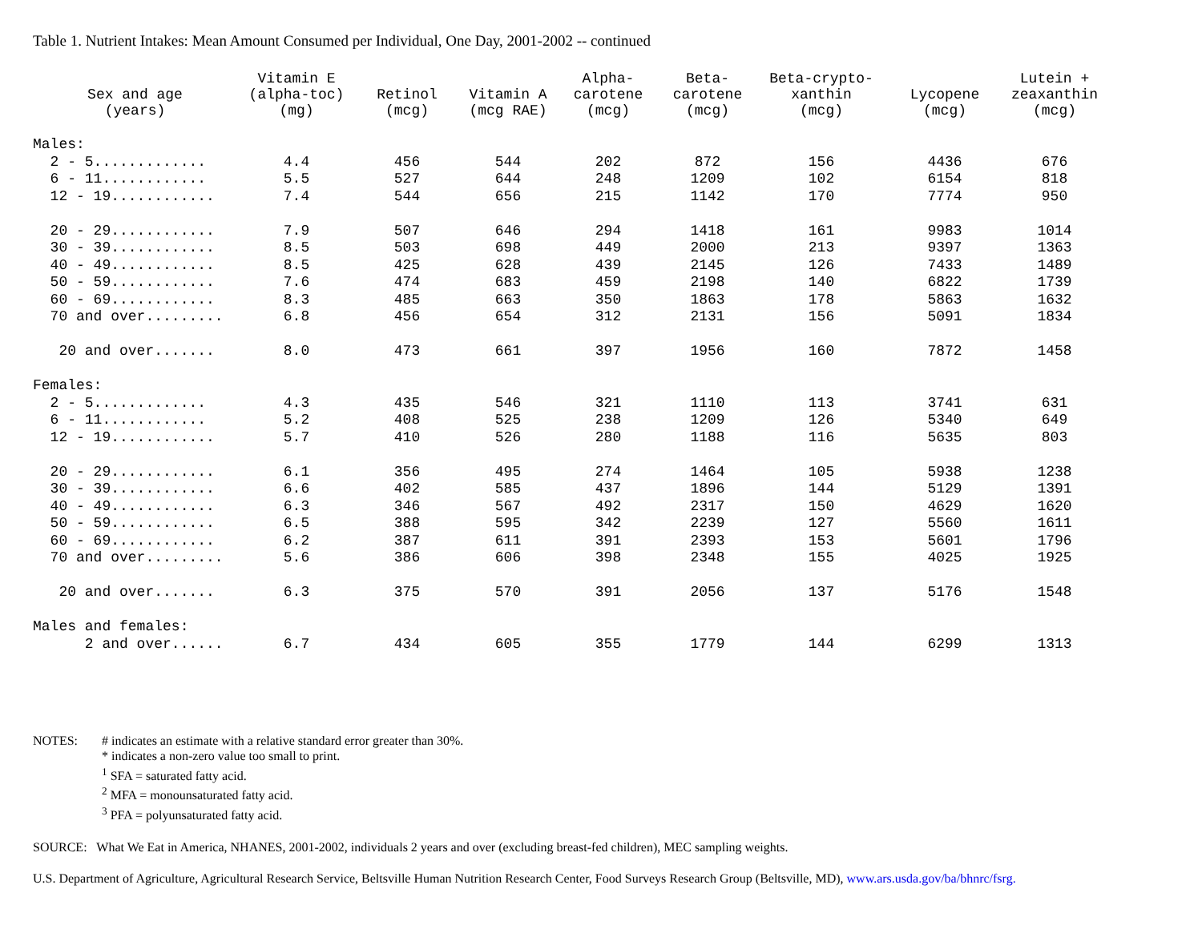Table 1. Nutrient Intakes: Mean Amount Consumed per Individual, One Day, 2001-2002 -- continued
| Sex and age (years) | Vitamin E (alpha-toc) (mg) | Retinol (mcg) | Vitamin A (mcg RAE) | Alpha- carotene (mcg) | Beta- carotene (mcg) | Beta-crypto- xanthin (mcg) | Lycopene (mcg) | Lutein + zeaxanthin (mcg) |
| --- | --- | --- | --- | --- | --- | --- | --- | --- |
| Males: | | | | | | | | |
| 2 - 5............. | 4.4 | 456 | 544 | 202 | 872 | 156 | 4436 | 676 |
| 6 - 11............ | 5.5 | 527 | 644 | 248 | 1209 | 102 | 6154 | 818 |
| 12 - 19............ | 7.4 | 544 | 656 | 215 | 1142 | 170 | 7774 | 950 |
| 20 - 29............ | 7.9 | 507 | 646 | 294 | 1418 | 161 | 9983 | 1014 |
| 30 - 39............ | 8.5 | 503 | 698 | 449 | 2000 | 213 | 9397 | 1363 |
| 40 - 49............ | 8.5 | 425 | 628 | 439 | 2145 | 126 | 7433 | 1489 |
| 50 - 59............ | 7.6 | 474 | 683 | 459 | 2198 | 140 | 6822 | 1739 |
| 60 - 69............ | 8.3 | 485 | 663 | 350 | 1863 | 178 | 5863 | 1632 |
| 70 and over......... | 6.8 | 456 | 654 | 312 | 2131 | 156 | 5091 | 1834 |
| 20 and over....... | 8.0 | 473 | 661 | 397 | 1956 | 160 | 7872 | 1458 |
| Females: | | | | | | | | |
| 2 - 5............. | 4.3 | 435 | 546 | 321 | 1110 | 113 | 3741 | 631 |
| 6 - 11............ | 5.2 | 408 | 525 | 238 | 1209 | 126 | 5340 | 649 |
| 12 - 19............ | 5.7 | 410 | 526 | 280 | 1188 | 116 | 5635 | 803 |
| 20 - 29............ | 6.1 | 356 | 495 | 274 | 1464 | 105 | 5938 | 1238 |
| 30 - 39............ | 6.6 | 402 | 585 | 437 | 1896 | 144 | 5129 | 1391 |
| 40 - 49............ | 6.3 | 346 | 567 | 492 | 2317 | 150 | 4629 | 1620 |
| 50 - 59............ | 6.5 | 388 | 595 | 342 | 2239 | 127 | 5560 | 1611 |
| 60 - 69............ | 6.2 | 387 | 611 | 391 | 2393 | 153 | 5601 | 1796 |
| 70 and over......... | 5.6 | 386 | 606 | 398 | 2348 | 155 | 4025 | 1925 |
| 20 and over....... | 6.3 | 375 | 570 | 391 | 2056 | 137 | 5176 | 1548 |
| Males and females: | | | | | | | | |
| 2 and over...... | 6.7 | 434 | 605 | 355 | 1779 | 144 | 6299 | 1313 |
NOTES: # indicates an estimate with a relative standard error greater than 30%.
* indicates a non-zero value too small to print.
<sup>1</sup> SFA = saturated fatty acid.
<sup>2</sup> MFA = monounsaturated fatty acid.
<sup>3</sup> PFA = polyunsaturated fatty acid.
SOURCE: What We Eat in America, NHANES, 2001-2002, individuals 2 years and over (excluding breast-fed children), MEC sampling weights.
U.S. Department of Agriculture, Agricultural Research Service, Beltsville Human Nutrition Research Center, Food Surveys Research Group (Beltsville, MD), www.ars.usda.gov/ba/bhnrc/fsrg.